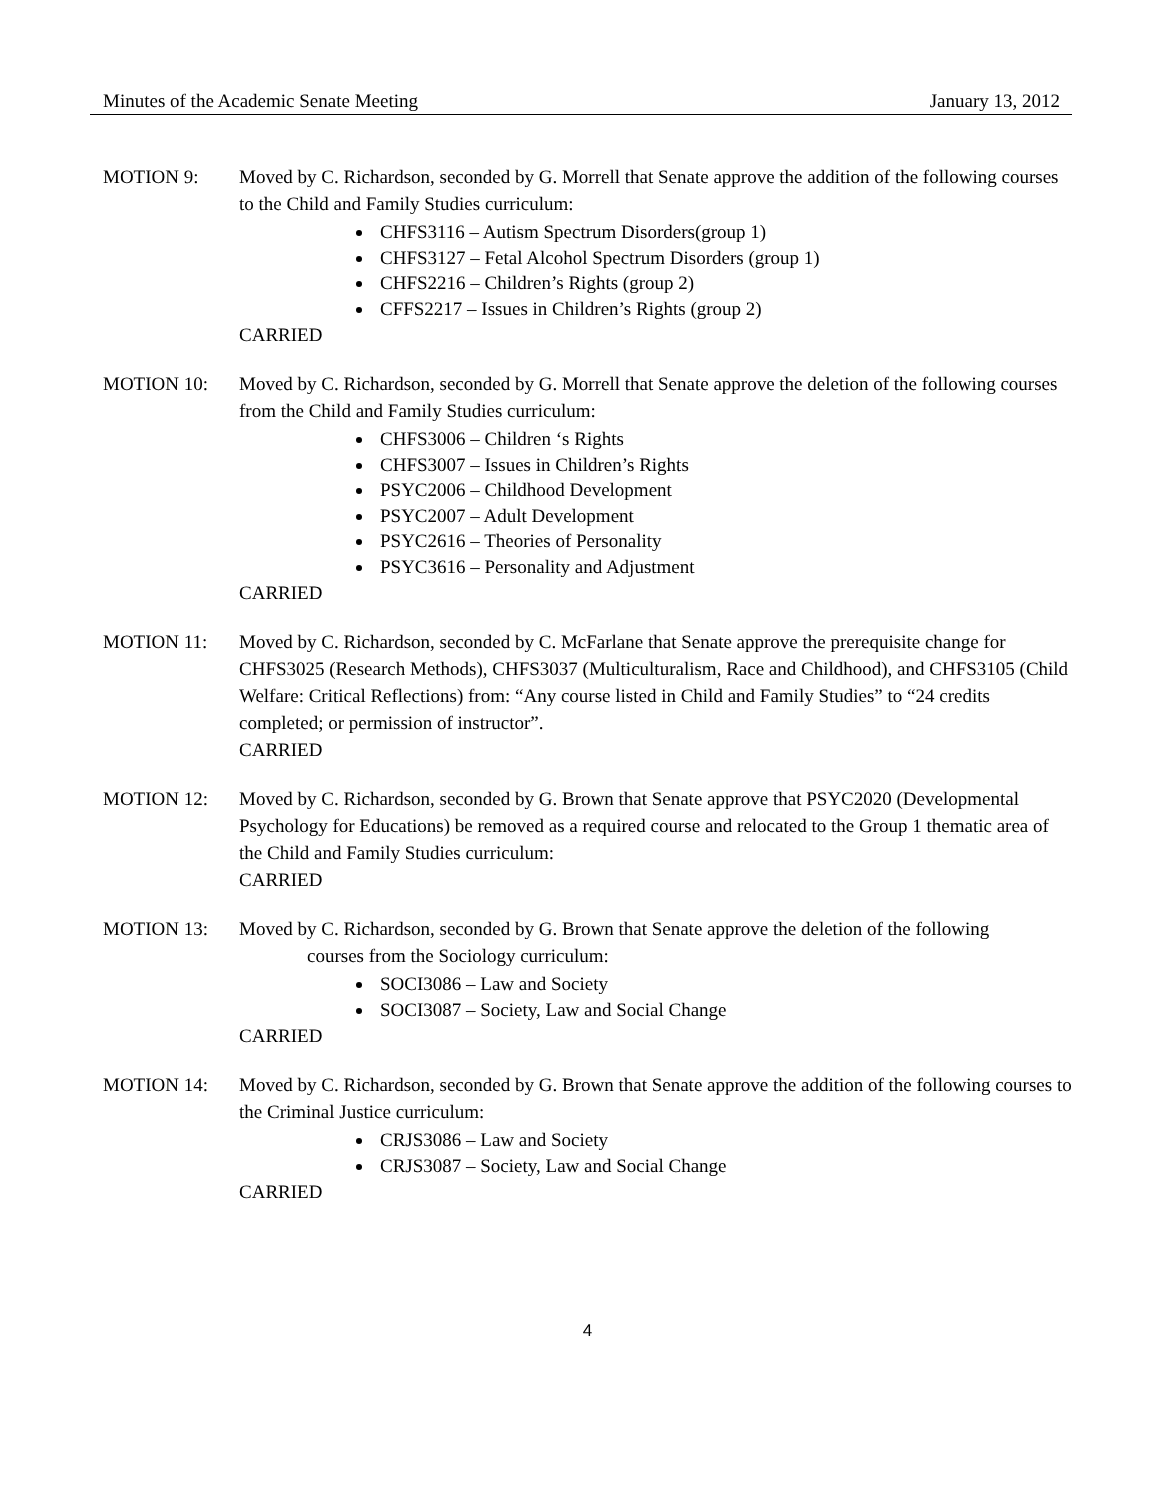Minutes of the Academic Senate Meeting January 13, 2012
MOTION 9: Moved by C. Richardson, seconded by G. Morrell that Senate approve the addition of the following courses to the Child and Family Studies curriculum:
CHFS3116 – Autism Spectrum Disorders(group 1)
CHFS3127 – Fetal Alcohol Spectrum Disorders (group 1)
CHFS2216 – Children’s Rights (group 2)
CFFS2217 – Issues in Children’s Rights (group 2)
CARRIED
MOTION 10: Moved by C. Richardson, seconded by G. Morrell that Senate approve the deletion of the following courses from the Child and Family Studies curriculum:
CHFS3006 – Children ‘s Rights
CHFS3007 – Issues in Children’s Rights
PSYC2006 – Childhood Development
PSYC2007 – Adult Development
PSYC2616 – Theories of Personality
PSYC3616 – Personality and Adjustment
CARRIED
MOTION 11: Moved by C. Richardson, seconded by C. McFarlane that Senate approve the prerequisite change for CHFS3025 (Research Methods), CHFS3037 (Multiculturalism, Race and Childhood), and CHFS3105 (Child Welfare: Critical Reflections) from: “Any course listed in Child and Family Studies” to “24 credits completed; or permission of instructor”.
CARRIED
MOTION 12: Moved by C. Richardson, seconded by G. Brown that Senate approve that PSYC2020 (Developmental Psychology for Educations) be removed as a required course and relocated to the Group 1 thematic area of the Child and Family Studies curriculum:
CARRIED
MOTION 13: Moved by C. Richardson, seconded by G. Brown that Senate approve the deletion of the following
courses from the Sociology curriculum:
SOCI3086 – Law and Society
SOCI3087 – Society, Law and Social Change
CARRIED
MOTION 14: Moved by C. Richardson, seconded by G. Brown that Senate approve the addition of the following courses to the Criminal Justice curriculum:
CRJS3086 – Law and Society
CRJS3087 – Society, Law and Social Change
CARRIED
4